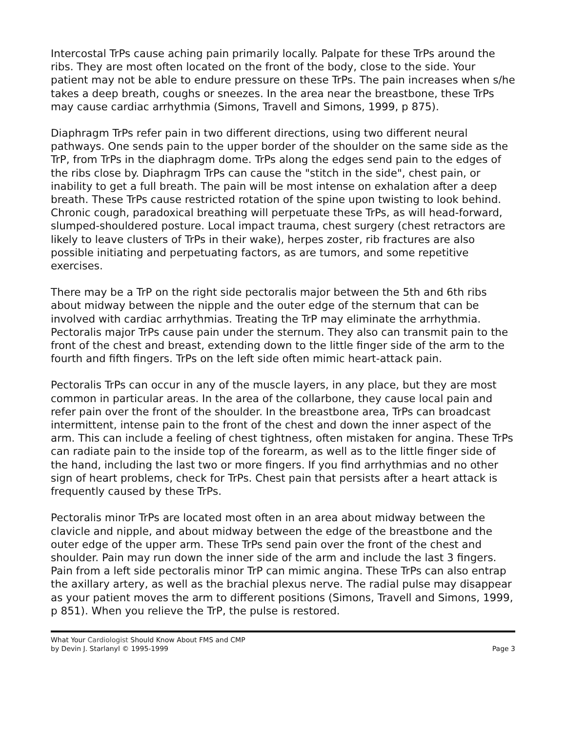Intercostal TrPs cause aching pain primarily locally. Palpate for these TrPs around the ribs. They are most often located on the front of the body, close to the side. Your patient may not be able to endure pressure on these TrPs. The pain increases when s/he takes a deep breath, coughs or sneezes. In the area near the breastbone, these TrPs may cause cardiac arrhythmia (Simons, Travell and Simons, 1999, p 875).
Diaphragm TrPs refer pain in two different directions, using two different neural pathways. One sends pain to the upper border of the shoulder on the same side as the TrP, from TrPs in the diaphragm dome. TrPs along the edges send pain to the edges of the ribs close by. Diaphragm TrPs can cause the "stitch in the side", chest pain, or inability to get a full breath. The pain will be most intense on exhalation after a deep breath. These TrPs cause restricted rotation of the spine upon twisting to look behind. Chronic cough, paradoxical breathing will perpetuate these TrPs, as will head-forward, slumped-shouldered posture. Local impact trauma, chest surgery (chest retractors are likely to leave clusters of TrPs in their wake), herpes zoster, rib fractures are also possible initiating and perpetuating factors, as are tumors, and some repetitive exercises.
There may be a TrP on the right side pectoralis major between the 5th and 6th ribs about midway between the nipple and the outer edge of the sternum that can be involved with cardiac arrhythmias. Treating the TrP may eliminate the arrhythmia. Pectoralis major TrPs cause pain under the sternum. They also can transmit pain to the front of the chest and breast, extending down to the little finger side of the arm to the fourth and fifth fingers. TrPs on the left side often mimic heart-attack pain.
Pectoralis TrPs can occur in any of the muscle layers, in any place, but they are most common in particular areas. In the area of the collarbone, they cause local pain and refer pain over the front of the shoulder. In the breastbone area, TrPs can broadcast intermittent, intense pain to the front of the chest and down the inner aspect of the arm. This can include a feeling of chest tightness, often mistaken for angina. These TrPs can radiate pain to the inside top of the forearm, as well as to the little finger side of the hand, including the last two or more fingers. If you find arrhythmias and no other sign of heart problems, check for TrPs. Chest pain that persists after a heart attack is frequently caused by these TrPs.
Pectoralis minor TrPs are located most often in an area about midway between the clavicle and nipple, and about midway between the edge of the breastbone and the outer edge of the upper arm. These TrPs send pain over the front of the chest and shoulder. Pain may run down the inner side of the arm and include the last 3 fingers. Pain from a left side pectoralis minor TrP can mimic angina. These TrPs can also entrap the axillary artery, as well as the brachial plexus nerve. The radial pulse may disappear as your patient moves the arm to different positions (Simons, Travell and Simons, 1999, p 851). When you relieve the TrP, the pulse is restored.
What Your Cardiologist Should Know About FMS and CMP
by Devin J. Starlanyl © 1995-1999
Page 3